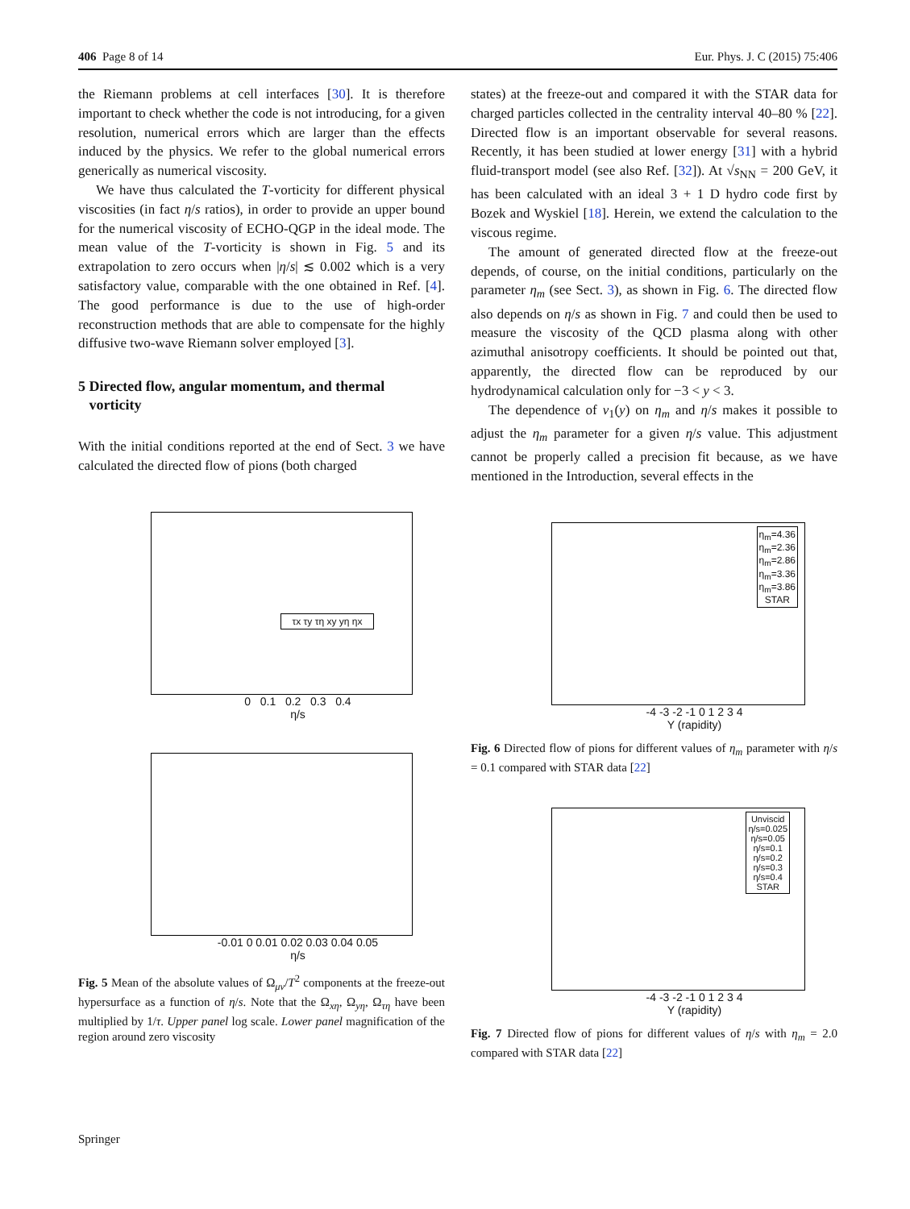406 Page 8 of 14 Eur. Phys. J. C (2015) 75:406
the Riemann problems at cell interfaces [30]. It is therefore important to check whether the code is not introducing, for a given resolution, numerical errors which are larger than the effects induced by the physics. We refer to the global numerical errors generically as numerical viscosity.
We have thus calculated the T-vorticity for different physical viscosities (in fact η/s ratios), in order to provide an upper bound for the numerical viscosity of ECHO-QGP in the ideal mode. The mean value of the T-vorticity is shown in Fig. 5 and its extrapolation to zero occurs when |η/s| ≲ 0.002 which is a very satisfactory value, comparable with the one obtained in Ref. [4]. The good performance is due to the use of high-order reconstruction methods that are able to compensate for the highly diffusive two-wave Riemann solver employed [3].
5 Directed flow, angular momentum, and thermal
vorticity
With the initial conditions reported at the end of Sect. 3 we have calculated the directed flow of pions (both charged
τx τy τη xy yη ηx
0 0.1 0.2 0.3 0.4
η/s
-0.01 0 0.01 0.02 0.03 0.04 0.05
η/s
Fig. 5 Mean of the absolute values of Ω<sub>μν</sub>/T<sup>2</sup> components at the freeze-out hypersurface as a function of η/s. Note that the Ω<sub>xη</sub>, Ω<sub>yη</sub>, Ω<sub>τη</sub> have been multiplied by 1/τ. Upper panel log scale. Lower panel magnification of the region around zero viscosity
states) at the freeze-out and compared it with the STAR data for charged particles collected in the centrality interval 40–80 % [22]. Directed flow is an important observable for several reasons. Recently, it has been studied at lower energy [31] with a hybrid fluid-transport model (see also Ref. [32]). At √s<sub>NN</sub> = 200 GeV, it has been calculated with an ideal 3 + 1 D hydro code first by Bozek and Wyskiel [18]. Herein, we extend the calculation to the viscous regime.
The amount of generated directed flow at the freeze-out depends, of course, on the initial conditions, particularly on the parameter η<sub>m</sub> (see Sect. 3), as shown in Fig. 6. The directed flow also depends on η/s as shown in Fig. 7 and could then be used to measure the viscosity of the QCD plasma along with other azimuthal anisotropy coefficients. It should be pointed out that, apparently, the directed flow can be reproduced by our hydrodynamical calculation only for −3 < y < 3.
The dependence of v<sub>1</sub>(y) on η<sub>m</sub> and η/s makes it possible to adjust the η<sub>m</sub> parameter for a given η/s value. This adjustment cannot be properly called a precision fit because, as we have mentioned in the Introduction, several effects in the
η<sub>m</sub>=4.36
η<sub>m</sub>=2.36
η<sub>m</sub>=2.86
η<sub>m</sub>=3.36
η<sub>m</sub>=3.86
STAR
-4 -3 -2 -1 0 1 2 3 4
Y (rapidity)
Fig. 6 Directed flow of pions for different values of η<sub>m</sub> parameter with η/s = 0.1 compared with STAR data [22]
Unviscid
η/s=0.025
η/s=0.05
η/s=0.1
η/s=0.2
η/s=0.3
η/s=0.4
STAR
-4 -3 -2 -1 0 1 2 3 4
Y (rapidity)
Fig. 7 Directed flow of pions for different values of η/s with η<sub>m</sub> = 2.0 compared with STAR data [22]
Springer